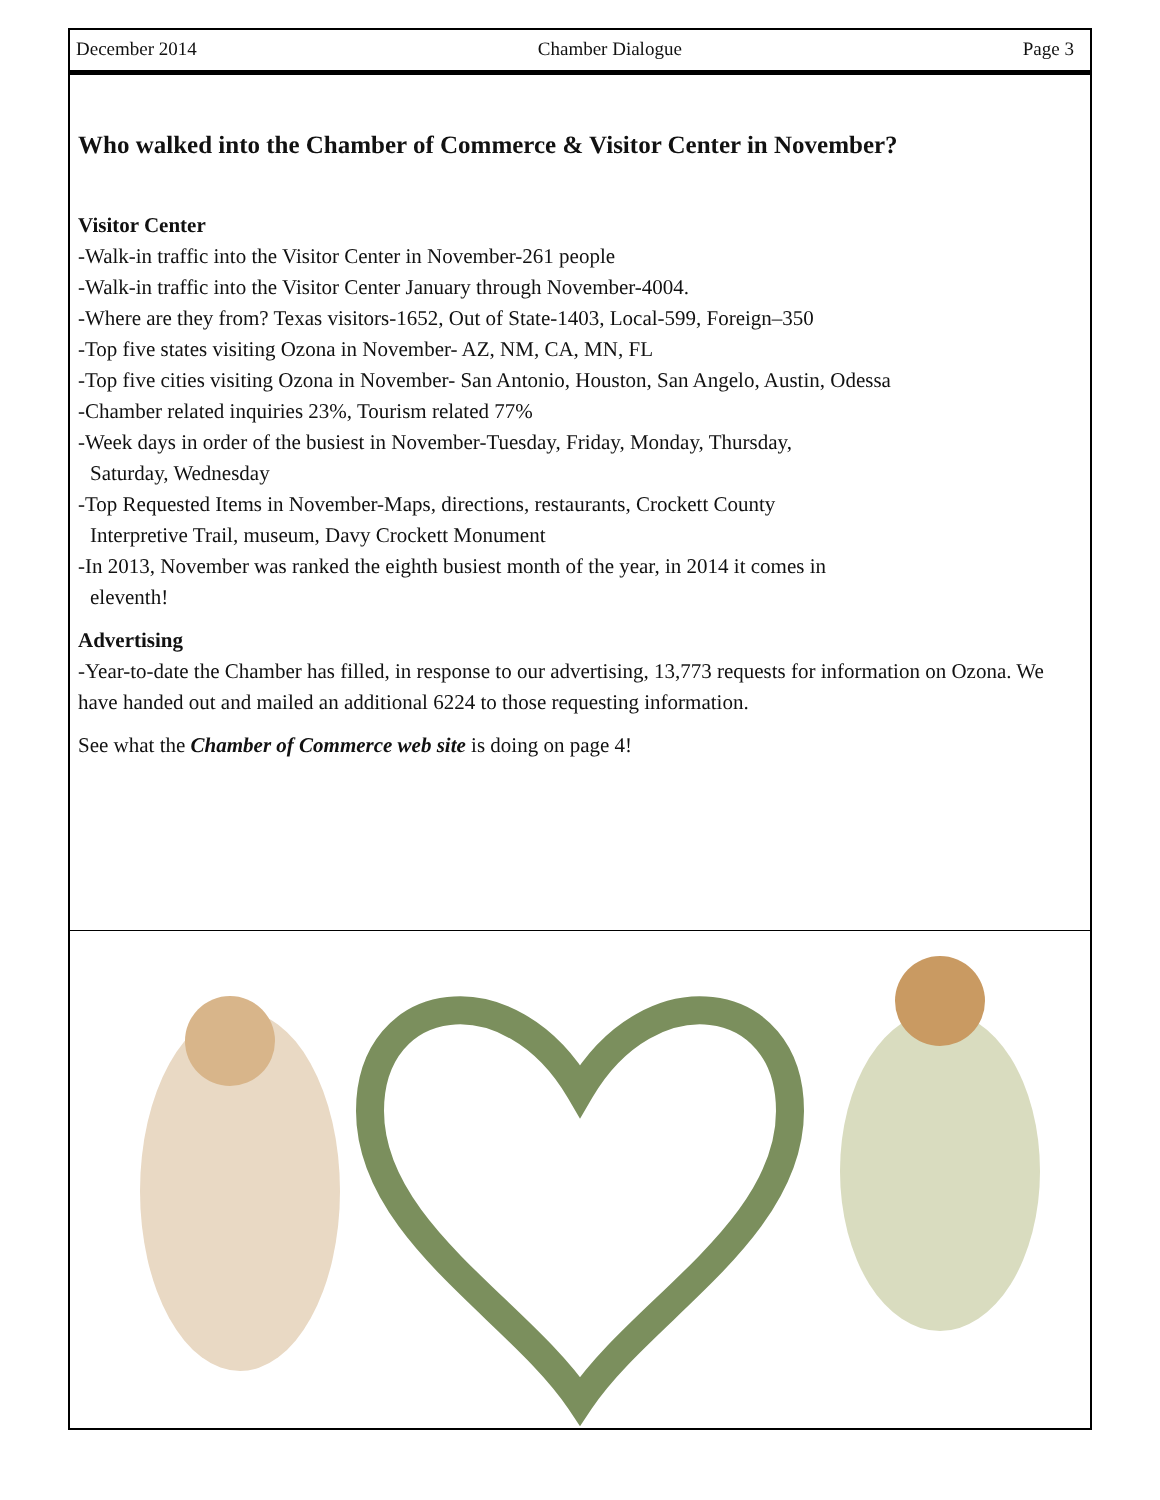December 2014 Chamber Dialogue Page 3
Who walked into the Chamber of Commerce & Visitor Center in November?
Visitor Center
-Walk-in traffic into the Visitor Center in November-261 people
-Walk-in traffic into the Visitor Center January through November-4004.
-Where are they from? Texas visitors-1652, Out of State-1403, Local-599, Foreign–350
-Top five states visiting Ozona in November- AZ, NM, CA, MN, FL
-Top five cities visiting Ozona in November- San Antonio, Houston, San Angelo, Austin, Odessa
-Chamber related inquiries 23%, Tourism related 77%
-Week days in order of the busiest in November-Tuesday, Friday, Monday, Thursday,
Saturday, Wednesday
-Top Requested Items in November-Maps, directions, restaurants, Crockett County
Interpretive Trail, museum, Davy Crockett Monument
-In 2013, November was ranked the eighth busiest month of the year, in 2014 it comes in
eleventh!
Advertising
-Year-to-date the Chamber has filled, in response to our advertising, 13,773 requests for information on Ozona. We have handed out and mailed an additional 6224 to those requesting information.
See what the Chamber of Commerce web site is doing on page 4!